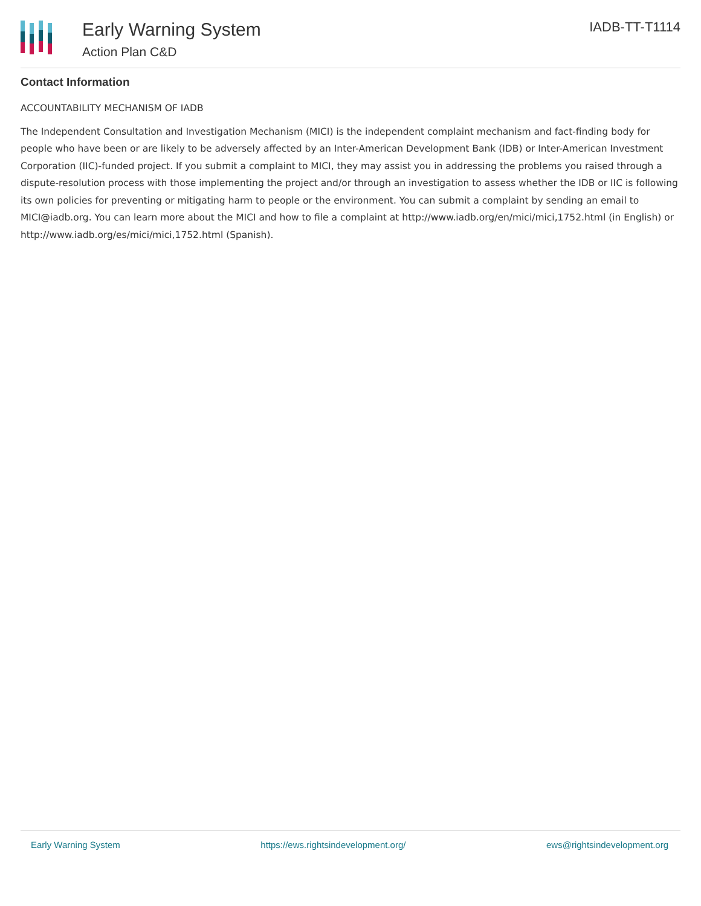Early Warning System
Action Plan C&D
IADB-TT-T1114
Contact Information
ACCOUNTABILITY MECHANISM OF IADB
The Independent Consultation and Investigation Mechanism (MICI) is the independent complaint mechanism and fact-finding body for people who have been or are likely to be adversely affected by an Inter-American Development Bank (IDB) or Inter-American Investment Corporation (IIC)-funded project. If you submit a complaint to MICI, they may assist you in addressing the problems you raised through a dispute-resolution process with those implementing the project and/or through an investigation to assess whether the IDB or IIC is following its own policies for preventing or mitigating harm to people or the environment. You can submit a complaint by sending an email to MICI@iadb.org. You can learn more about the MICI and how to file a complaint at http://www.iadb.org/en/mici/mici,1752.html (in English) or http://www.iadb.org/es/mici/mici,1752.html (Spanish).
Early Warning System https://ews.rightsindevelopment.org/ ews@rightsindevelopment.org